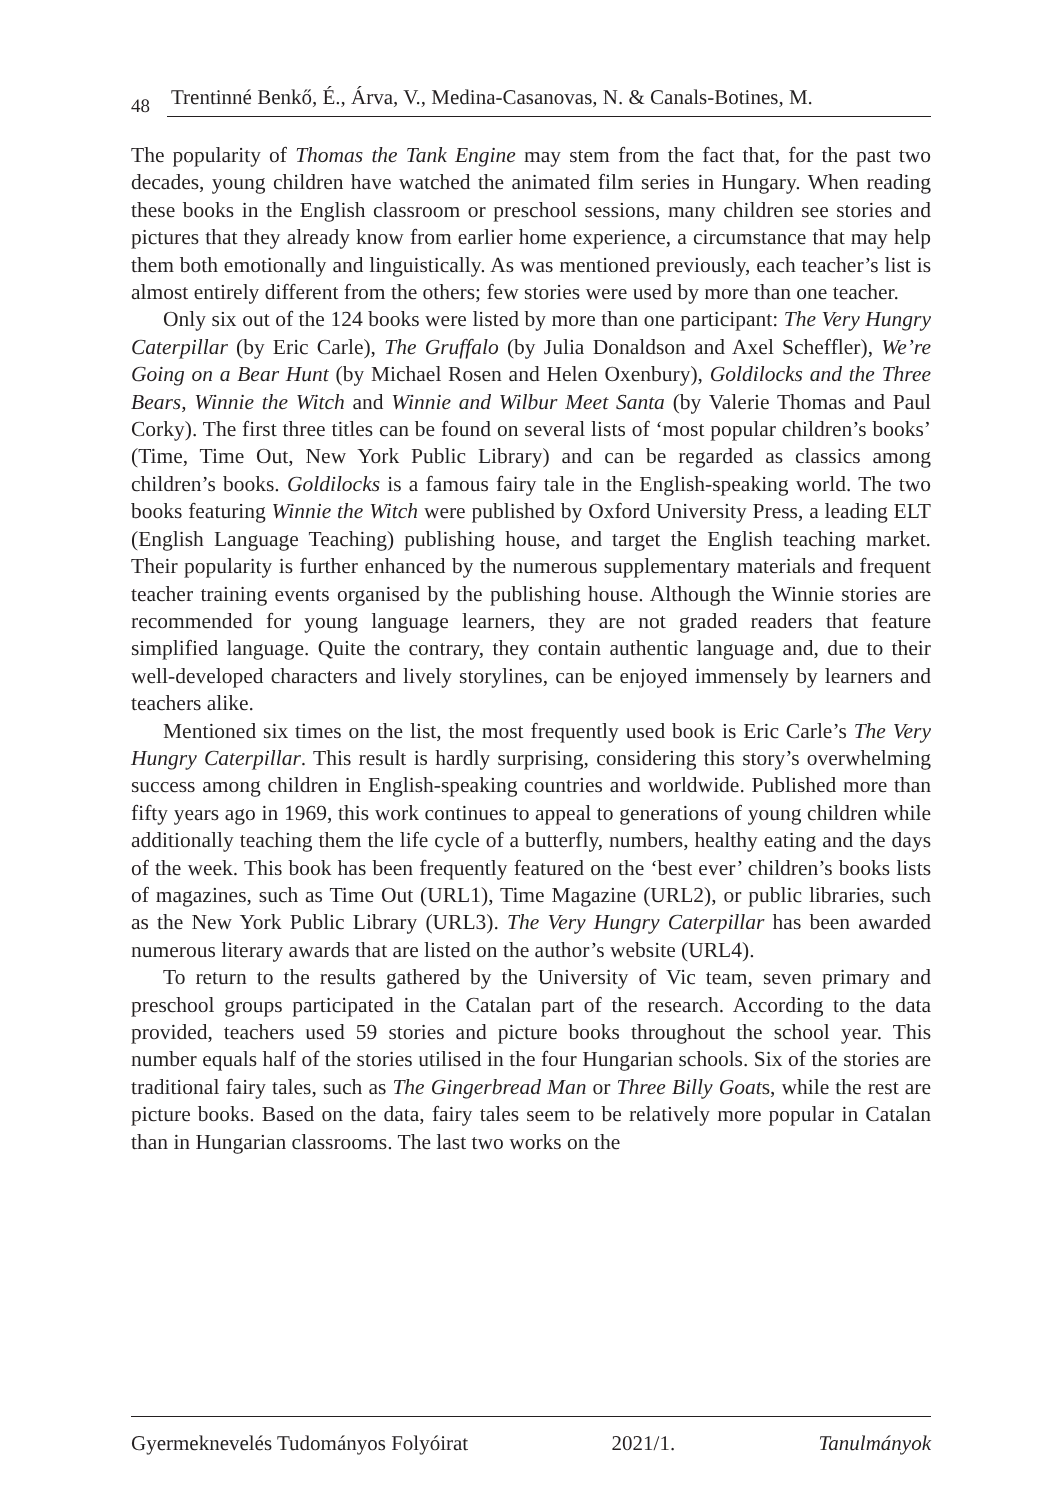48 Trentinné Benkő, É., Árva, V., Medina-Casanovas, N. & Canals-Botines, M.
The popularity of Thomas the Tank Engine may stem from the fact that, for the past two decades, young children have watched the animated film series in Hungary. When reading these books in the English classroom or preschool sessions, many children see stories and pictures that they already know from earlier home experience, a circumstance that may help them both emotionally and linguistically. As was mentioned previously, each teacher’s list is almost entirely different from the others; few stories were used by more than one teacher.
Only six out of the 124 books were listed by more than one participant: The Very Hungry Caterpillar (by Eric Carle), The Gruffalo (by Julia Donaldson and Axel Scheffler), We’re Going on a Bear Hunt (by Michael Rosen and Helen Oxenbury), Goldilocks and the Three Bears, Winnie the Witch and Winnie and Wilbur Meet Santa (by Valerie Thomas and Paul Corky). The first three titles can be found on several lists of ‘most popular children’s books’ (Time, Time Out, New York Public Library) and can be regarded as classics among children’s books. Goldilocks is a famous fairy tale in the English-speaking world. The two books featuring Winnie the Witch were published by Oxford University Press, a leading ELT (English Language Teaching) publishing house, and target the English teaching market. Their popularity is further enhanced by the numerous supplementary materials and frequent teacher training events organised by the publishing house. Although the Winnie stories are recommended for young language learners, they are not graded readers that feature simplified language. Quite the contrary, they contain authentic language and, due to their well-developed characters and lively storylines, can be enjoyed immensely by learners and teachers alike.
Mentioned six times on the list, the most frequently used book is Eric Carle’s The Very Hungry Caterpillar. This result is hardly surprising, considering this story’s overwhelming success among children in English-speaking countries and worldwide. Published more than fifty years ago in 1969, this work continues to appeal to generations of young children while additionally teaching them the life cycle of a butterfly, numbers, healthy eating and the days of the week. This book has been frequently featured on the ‘best ever’ children’s books lists of magazines, such as Time Out (URL1), Time Magazine (URL2), or public libraries, such as the New York Public Library (URL3). The Very Hungry Caterpillar has been awarded numerous literary awards that are listed on the author’s website (URL4).
To return to the results gathered by the University of Vic team, seven primary and preschool groups participated in the Catalan part of the research. According to the data provided, teachers used 59 stories and picture books throughout the school year. This number equals half of the stories utilised in the four Hungarian schools. Six of the stories are traditional fairy tales, such as The Gingerbread Man or Three Billy Goats, while the rest are picture books. Based on the data, fairy tales seem to be relatively more popular in Catalan than in Hungarian classrooms. The last two works on the
Gyermeknevelés Tudományos Folyóirat 2021/1. Tanulmányok